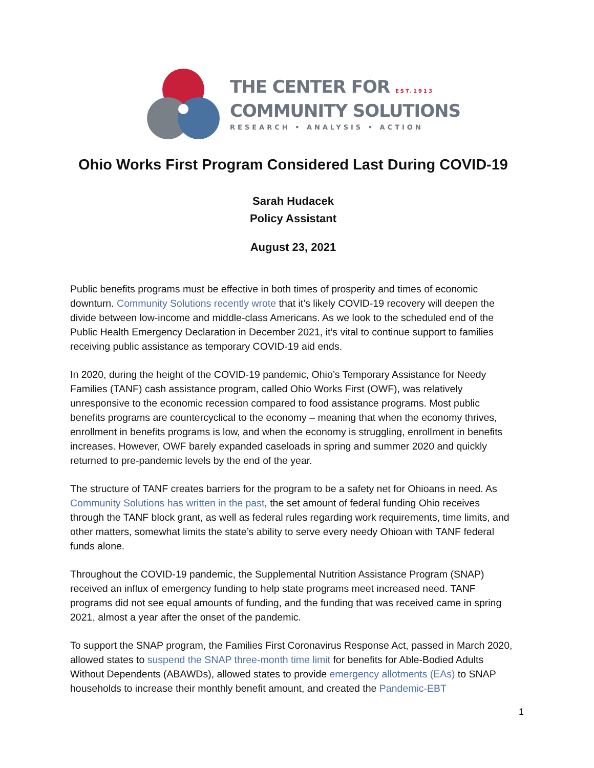THE CENTER FOR EST.1913
COMMUNITY SOLUTIONS
RESEARCH • ANALYSIS • ACTION
Ohio Works First Program Considered Last During COVID-19
Sarah Hudacek
Policy Assistant
August 23, 2021
Public benefits programs must be effective in both times of prosperity and times of economic downturn. Community Solutions recently wrote that it’s likely COVID-19 recovery will deepen the divide between low-income and middle-class Americans. As we look to the scheduled end of the Public Health Emergency Declaration in December 2021, it’s vital to continue support to families receiving public assistance as temporary COVID-19 aid ends.
In 2020, during the height of the COVID-19 pandemic, Ohio’s Temporary Assistance for Needy Families (TANF) cash assistance program, called Ohio Works First (OWF), was relatively unresponsive to the economic recession compared to food assistance programs. Most public benefits programs are countercyclical to the economy – meaning that when the economy thrives, enrollment in benefits programs is low, and when the economy is struggling, enrollment in benefits increases. However, OWF barely expanded caseloads in spring and summer 2020 and quickly returned to pre-pandemic levels by the end of the year.
The structure of TANF creates barriers for the program to be a safety net for Ohioans in need. As Community Solutions has written in the past, the set amount of federal funding Ohio receives through the TANF block grant, as well as federal rules regarding work requirements, time limits, and other matters, somewhat limits the state’s ability to serve every needy Ohioan with TANF federal funds alone.
Throughout the COVID-19 pandemic, the Supplemental Nutrition Assistance Program (SNAP) received an influx of emergency funding to help state programs meet increased need. TANF programs did not see equal amounts of funding, and the funding that was received came in spring 2021, almost a year after the onset of the pandemic.
To support the SNAP program, the Families First Coronavirus Response Act, passed in March 2020, allowed states to suspend the SNAP three-month time limit for benefits for Able-Bodied Adults Without Dependents (ABAWDs), allowed states to provide emergency allotments (EAs) to SNAP households to increase their monthly benefit amount, and created the Pandemic-EBT
1